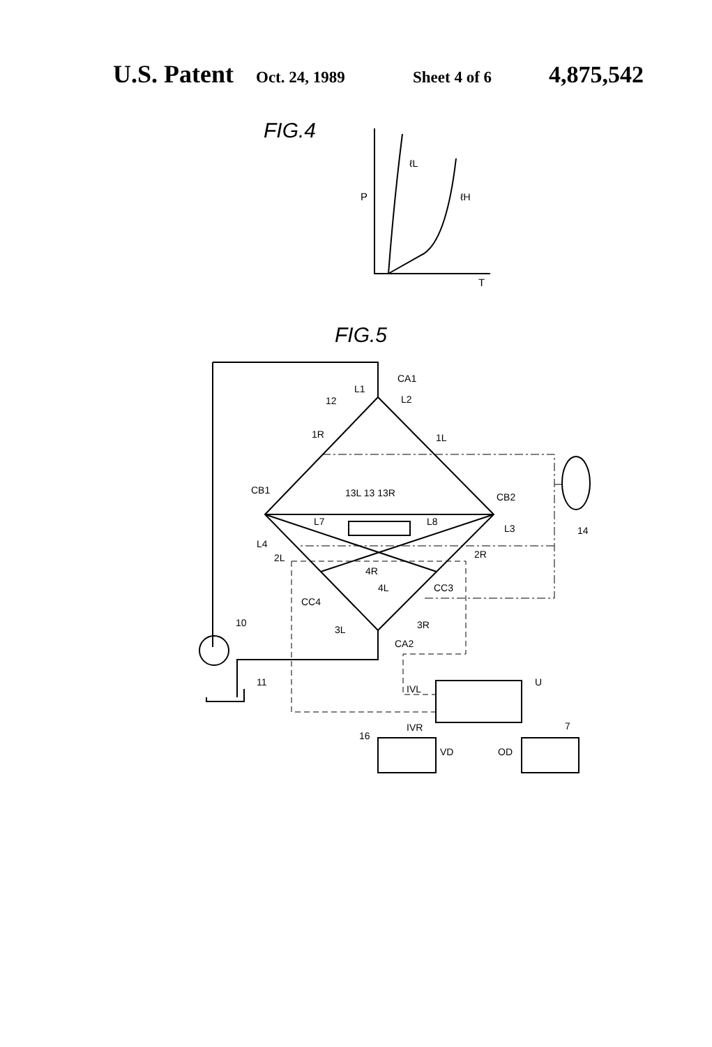U.S. Patent Oct. 24, 1989 Sheet 4 of 6 4,875,542
FIG.4
P
ℓL
ℓH
T
FIG.5
CA1
L1
L2
12
1R
1L
CB1
13L 13 13R
CB2
14
L7
L8
L3
L4
2L
2R
4R
4L
CC3
CC4
10
3L
3R
CA2
11
U
IVL
IVR
16
7
VD
OD